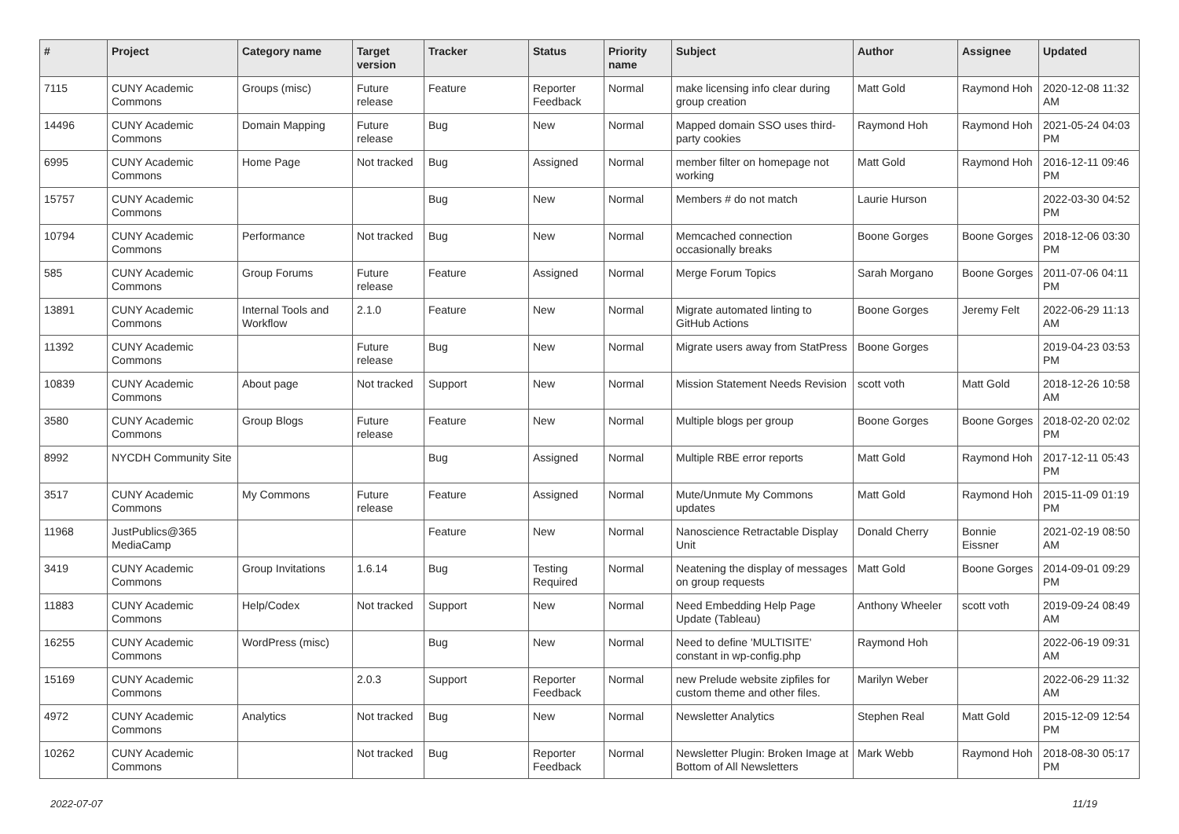| # | Project | Category name | Target version | Tracker | Status | Priority name | Subject | Author | Assignee | Updated |
| --- | --- | --- | --- | --- | --- | --- | --- | --- | --- | --- |
| 7115 | CUNY Academic Commons | Groups (misc) | Future release | Feature | Reporter Feedback | Normal | make licensing info clear during group creation | Matt Gold | Raymond Hoh | 2020-12-08 11:32 AM |
| 14496 | CUNY Academic Commons | Domain Mapping | Future release | Bug | New | Normal | Mapped domain SSO uses third-party cookies | Raymond Hoh | Raymond Hoh | 2021-05-24 04:03 PM |
| 6995 | CUNY Academic Commons | Home Page | Not tracked | Bug | Assigned | Normal | member filter on homepage not working | Matt Gold | Raymond Hoh | 2016-12-11 09:46 PM |
| 15757 | CUNY Academic Commons | | | Bug | New | Normal | Members # do not match | Laurie Hurson | | 2022-03-30 04:52 PM |
| 10794 | CUNY Academic Commons | Performance | Not tracked | Bug | New | Normal | Memcached connection occasionally breaks | Boone Gorges | Boone Gorges | 2018-12-06 03:30 PM |
| 585 | CUNY Academic Commons | Group Forums | Future release | Feature | Assigned | Normal | Merge Forum Topics | Sarah Morgano | Boone Gorges | 2011-07-06 04:11 PM |
| 13891 | CUNY Academic Commons | Internal Tools and Workflow | 2.1.0 | Feature | New | Normal | Migrate automated linting to GitHub Actions | Boone Gorges | Jeremy Felt | 2022-06-29 11:13 AM |
| 11392 | CUNY Academic Commons | | Future release | Bug | New | Normal | Migrate users away from StatPress | Boone Gorges | | 2019-04-23 03:53 PM |
| 10839 | CUNY Academic Commons | About page | Not tracked | Support | New | Normal | Mission Statement Needs Revision | scott voth | Matt Gold | 2018-12-26 10:58 AM |
| 3580 | CUNY Academic Commons | Group Blogs | Future release | Feature | New | Normal | Multiple blogs per group | Boone Gorges | Boone Gorges | 2018-02-20 02:02 PM |
| 8992 | NYCDH Community Site | | | Bug | Assigned | Normal | Multiple RBE error reports | Matt Gold | Raymond Hoh | 2017-12-11 05:43 PM |
| 3517 | CUNY Academic Commons | My Commons | Future release | Feature | Assigned | Normal | Mute/Unmute My Commons updates | Matt Gold | Raymond Hoh | 2015-11-09 01:19 PM |
| 11968 | JustPublics@365 MediaCamp | | | Feature | New | Normal | Nanoscience Retractable Display Unit | Donald Cherry | Bonnie Eissner | 2021-02-19 08:50 AM |
| 3419 | CUNY Academic Commons | Group Invitations | 1.6.14 | Bug | Testing Required | Normal | Neatening the display of messages on group requests | Matt Gold | Boone Gorges | 2014-09-01 09:29 PM |
| 11883 | CUNY Academic Commons | Help/Codex | Not tracked | Support | New | Normal | Need Embedding Help Page Update (Tableau) | Anthony Wheeler | scott voth | 2019-09-24 08:49 AM |
| 16255 | CUNY Academic Commons | WordPress (misc) | | Bug | New | Normal | Need to define 'MULTISITE' constant in wp-config.php | Raymond Hoh | | 2022-06-19 09:31 AM |
| 15169 | CUNY Academic Commons | | 2.0.3 | Support | Reporter Feedback | Normal | new Prelude website zipfiles for custom theme and other files. | Marilyn Weber | | 2022-06-29 11:32 AM |
| 4972 | CUNY Academic Commons | Analytics | Not tracked | Bug | New | Normal | Newsletter Analytics | Stephen Real | Matt Gold | 2015-12-09 12:54 PM |
| 10262 | CUNY Academic Commons | | Not tracked | Bug | Reporter Feedback | Normal | Newsletter Plugin: Broken Image at Bottom of All Newsletters | Mark Webb | Raymond Hoh | 2018-08-30 05:17 PM |
2022-07-07 11/19